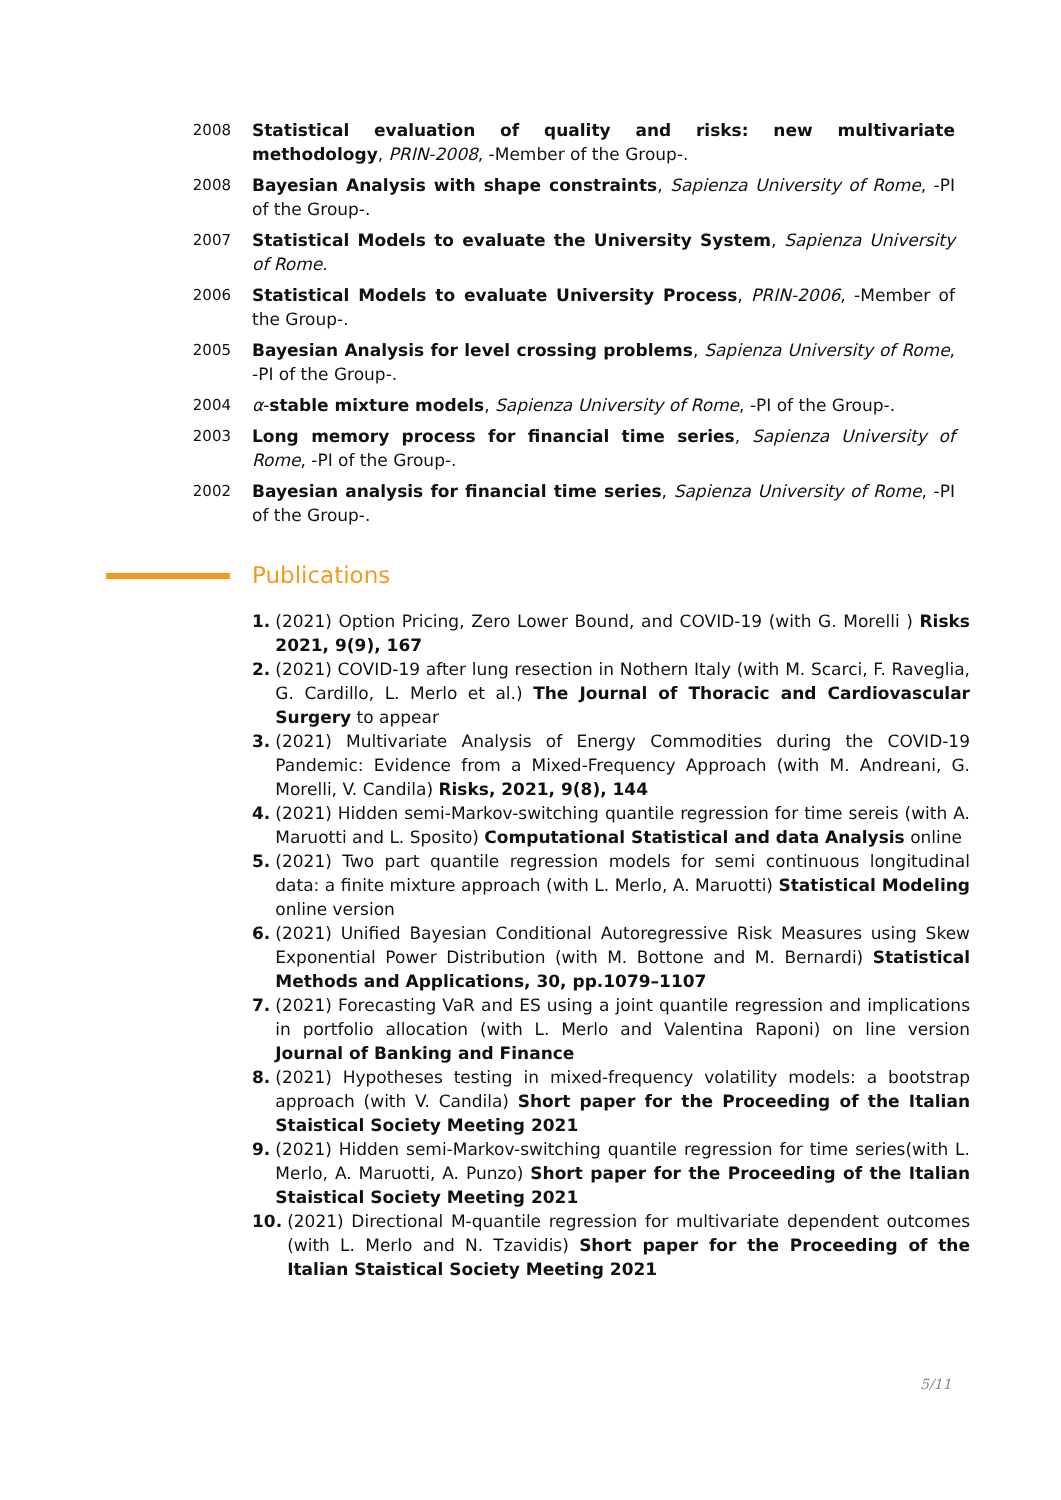2008 Statistical evaluation of quality and risks: new multivariate methodology, PRIN-2008, -Member of the Group-.
2008 Bayesian Analysis with shape constraints, Sapienza University of Rome, -PI of the Group-.
2007 Statistical Models to evaluate the University System, Sapienza University of Rome.
2006 Statistical Models to evaluate University Process, PRIN-2006, -Member of the Group-.
2005 Bayesian Analysis for level crossing problems, Sapienza University of Rome, -PI of the Group-.
2004 α-stable mixture models, Sapienza University of Rome, -PI of the Group-.
2003 Long memory process for financial time series, Sapienza University of Rome, -PI of the Group-.
2002 Bayesian analysis for financial time series, Sapienza University of Rome, -PI of the Group-.
Publications
1. (2021) Option Pricing, Zero Lower Bound, and COVID-19 (with G. Morelli ) Risks 2021, 9(9), 167
2. (2021) COVID-19 after lung resection in Nothern Italy (with M. Scarci, F. Raveglia, G. Cardillo, L. Merlo et al.) The Journal of Thoracic and Cardiovascular Surgery to appear
3. (2021) Multivariate Analysis of Energy Commodities during the COVID-19 Pandemic: Evidence from a Mixed-Frequency Approach (with M. Andreani, G. Morelli, V. Candila) Risks, 2021, 9(8), 144
4. (2021) Hidden semi-Markov-switching quantile regression for time sereis (with A. Maruotti and L. Sposito) Computational Statistical and data Analysis online
5. (2021) Two part quantile regression models for semi continuous longitudinal data: a finite mixture approach (with L. Merlo, A. Maruotti) Statistical Modeling online version
6. (2021) Unified Bayesian Conditional Autoregressive Risk Measures using Skew Exponential Power Distribution (with M. Bottone and M. Bernardi) Statistical Methods and Applications, 30, pp.1079–1107
7. (2021) Forecasting VaR and ES using a joint quantile regression and implications in portfolio allocation (with L. Merlo and Valentina Raponi) on line version Journal of Banking and Finance
8. (2021) Hypotheses testing in mixed-frequency volatility models: a bootstrap approach (with V. Candila) Short paper for the Proceeding of the Italian Staistical Society Meeting 2021
9. (2021) Hidden semi-Markov-switching quantile regression for time series(with L. Merlo, A. Maruotti, A. Punzo) Short paper for the Proceeding of the Italian Staistical Society Meeting 2021
10. (2021) Directional M-quantile regression for multivariate dependent outcomes (with L. Merlo and N. Tzavidis) Short paper for the Proceeding of the Italian Staistical Society Meeting 2021
5/11